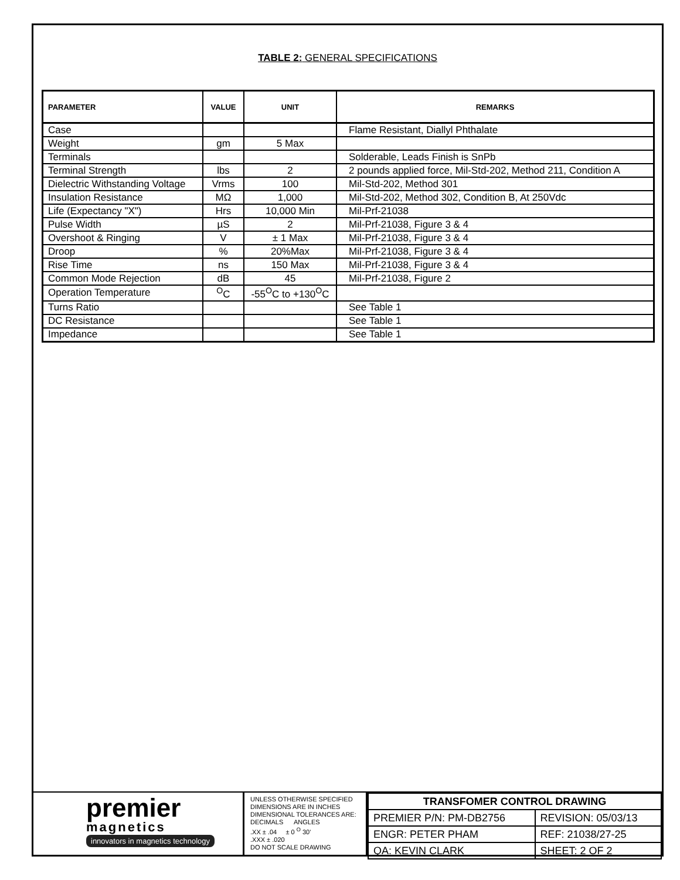TABLE 2: GENERAL SPECIFICATIONS
| PARAMETER | VALUE | UNIT | REMARKS |
| --- | --- | --- | --- |
| Case | | | Flame Resistant, Diallyl Phthalate |
| Weight | gm | 5 Max | |
| Terminals | | | Solderable, Leads Finish is SnPb |
| Terminal Strength | lbs | 2 | 2 pounds applied force, Mil-Std-202, Method 211, Condition A |
| Dielectric Withstanding Voltage | Vrms | 100 | Mil-Std-202, Method 301 |
| Insulation Resistance | MΩ | 1,000 | Mil-Std-202, Method 302, Condition B, At 250Vdc |
| Life (Expectancy "X") | Hrs | 10,000 Min | Mil-Prf-21038 |
| Pulse Width | µS | 2 | Mil-Prf-21038, Figure 3 & 4 |
| Overshoot & Ringing | V | ± 1 Max | Mil-Prf-21038, Figure 3 & 4 |
| Droop | % | 20%Max | Mil-Prf-21038, Figure 3 & 4 |
| Rise Time | ns | 150 Max | Mil-Prf-21038, Figure 3 & 4 |
| Common Mode Rejection | dB | 45 | Mil-Prf-21038, Figure 2 |
| Operation Temperature | <sup>O</sup>C | -55<sup>O</sup>C to +130<sup>O</sup>C | |
| Turns Ratio | | | See Table 1 |
| DC Resistance | | | See Table 1 |
| Impedance | | | See Table 1 |
premier
magnetics
innovators in magnetics technology
UNLESS OTHERWISE SPECIFIED
DIMENSIONS ARE IN INCHES
DIMENSIONAL TOLERANCES ARE:
DECIMALS ANGLES
.XX ± .04 ± 0 <sup>O</sup> 30'
.XXX ± .020
DO NOT SCALE DRAWING
| TRANSFOMER CONTROL DRAWING | |
| PREMIER P/N: PM-DB2756 | REVISION: 05/03/13 |
| ENGR: PETER PHAM | REF: 21038/27-25 |
| QA: KEVIN CLARK | SHEET: 2 OF 2 |